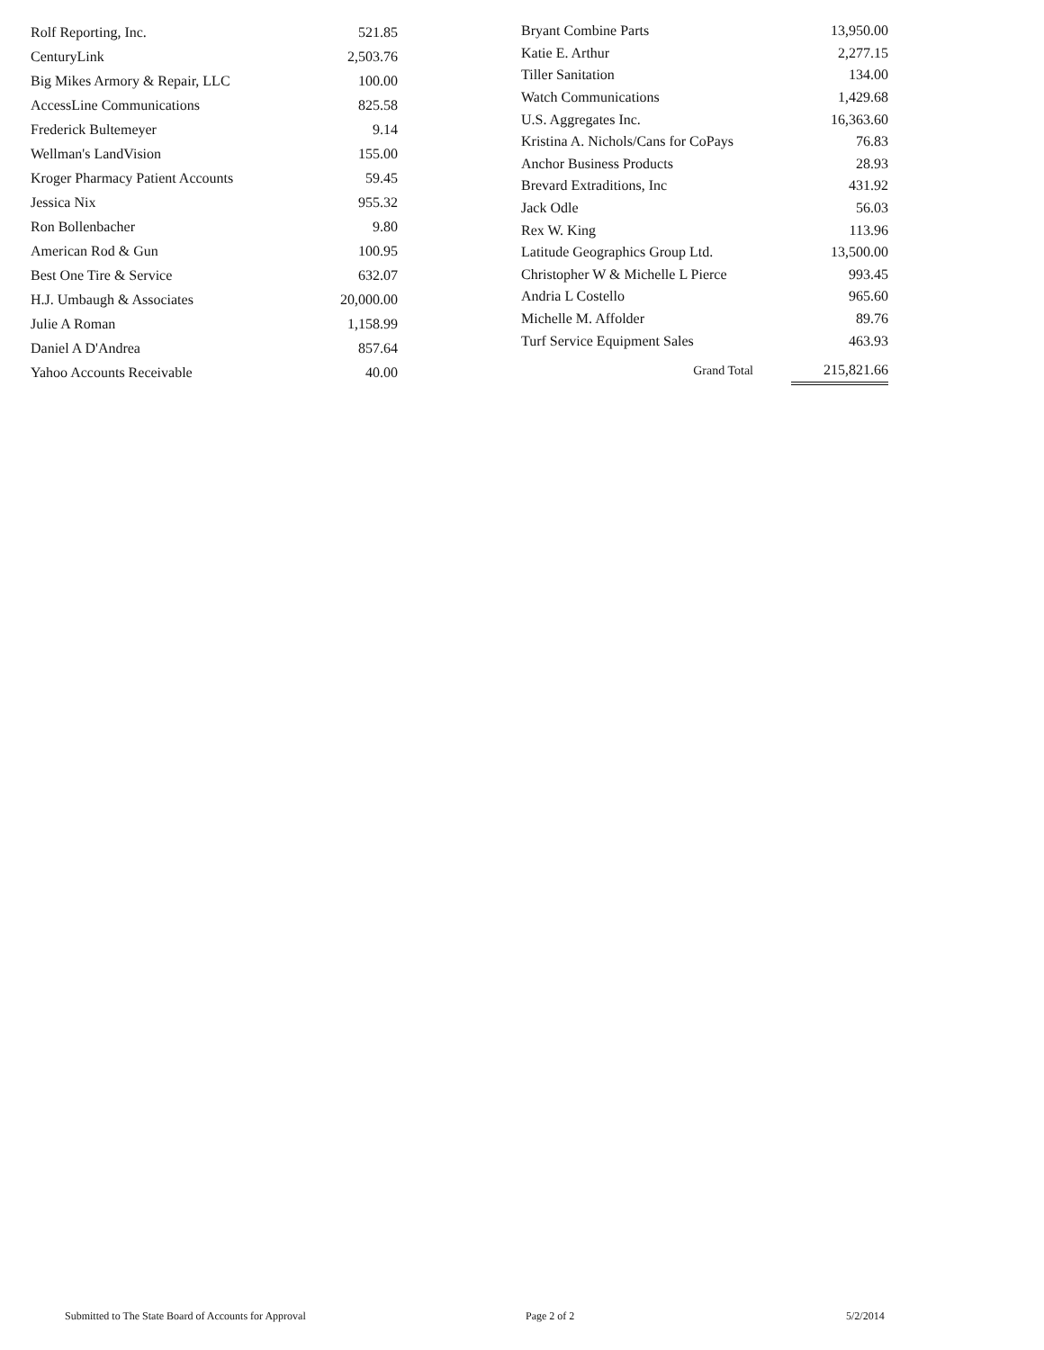| Rolf Reporting, Inc. | 521.85 |
| CenturyLink | 2,503.76 |
| Big Mikes Armory & Repair, LLC | 100.00 |
| AccessLine Communications | 825.58 |
| Frederick Bultemeyer | 9.14 |
| Wellman's LandVision | 155.00 |
| Kroger Pharmacy Patient Accounts | 59.45 |
| Jessica Nix | 955.32 |
| Ron Bollenbacher | 9.80 |
| American Rod & Gun | 100.95 |
| Best One Tire & Service | 632.07 |
| H.J. Umbaugh & Associates | 20,000.00 |
| Julie A Roman | 1,158.99 |
| Daniel A D'Andrea | 857.64 |
| Yahoo Accounts Receivable | 40.00 |
| Bryant Combine Parts | 13,950.00 |
| Katie E. Arthur | 2,277.15 |
| Tiller Sanitation | 134.00 |
| Watch Communications | 1,429.68 |
| U.S. Aggregates Inc. | 16,363.60 |
| Kristina A. Nichols/Cans for CoPays | 76.83 |
| Anchor Business Products | 28.93 |
| Brevard Extraditions, Inc | 431.92 |
| Jack Odle | 56.03 |
| Rex W. King | 113.96 |
| Latitude Geographics Group Ltd. | 13,500.00 |
| Christopher W & Michelle L Pierce | 993.45 |
| Andria L Costello | 965.60 |
| Michelle M. Affolder | 89.76 |
| Turf Service Equipment Sales | 463.93 |
| Grand Total | 215,821.66 |
Submitted to The State Board of Accounts for Approval Page 2 of 2 5/2/2014